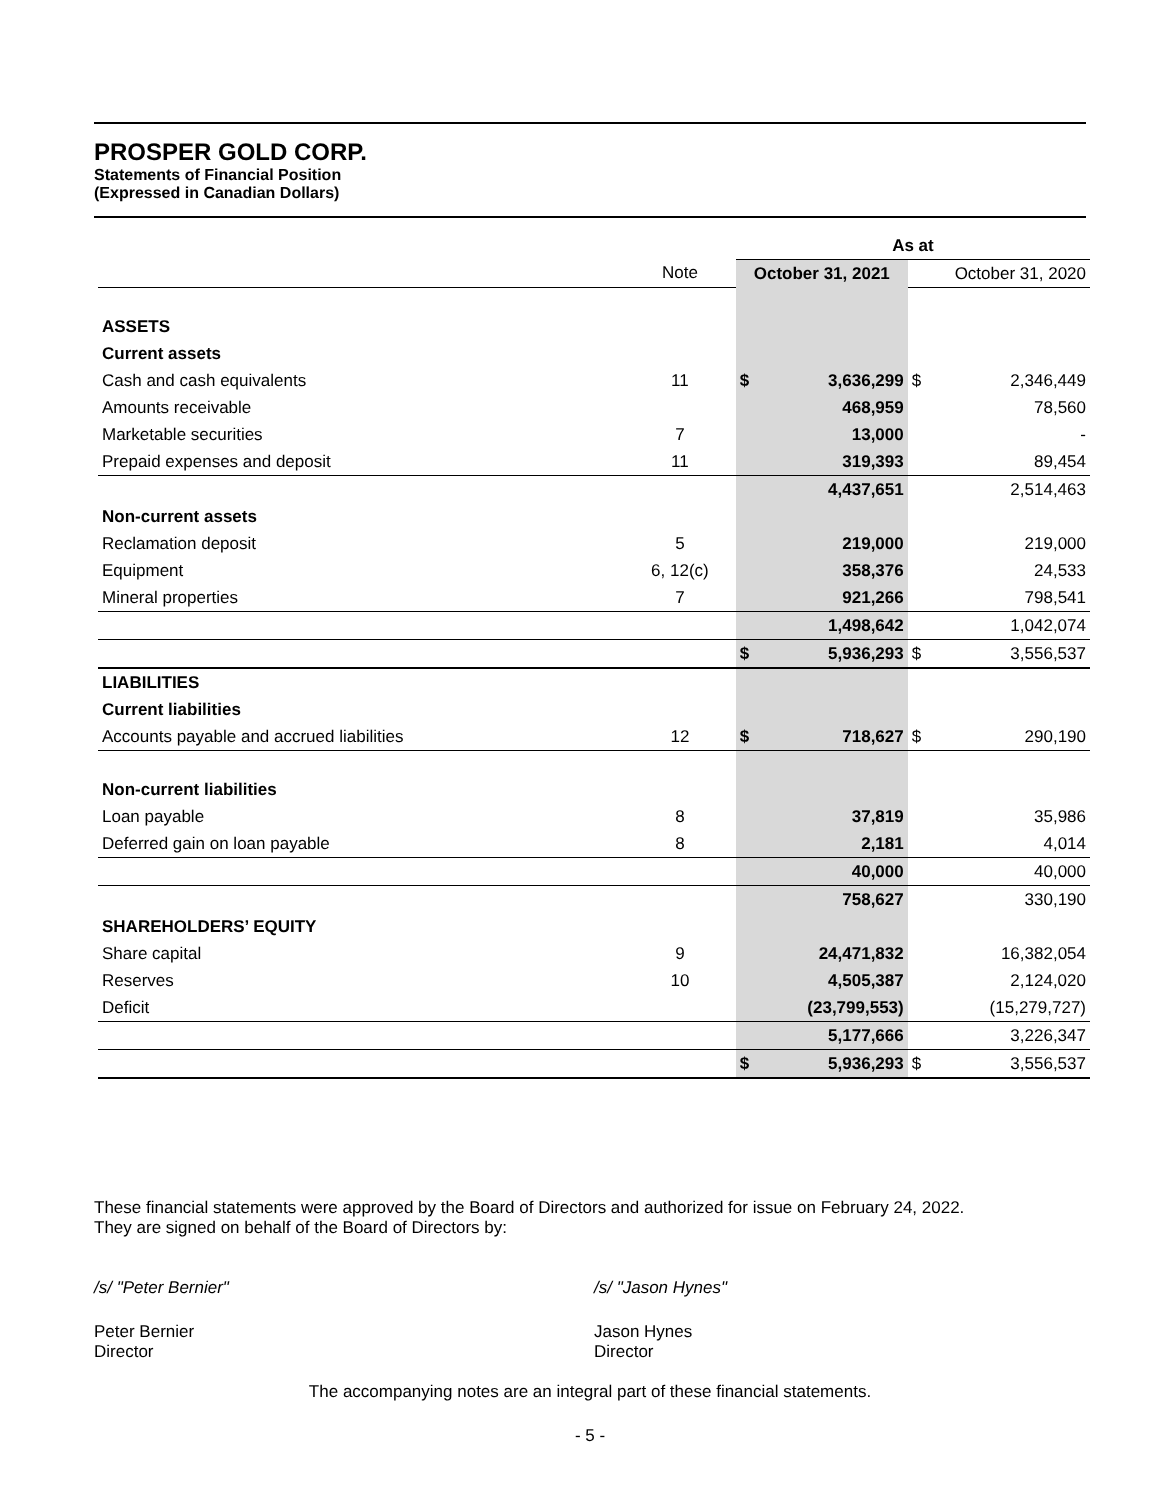PROSPER GOLD CORP.
Statements of Financial Position
(Expressed in Canadian Dollars)
| | | As at | | | |
| | Note | October 31, 2021 | | October 31, 2020 | |
| ASSETS | | | | | |
| Current assets | | | | | |
| Cash and cash equivalents | 11 | $ | 3,636,299 | $ | 2,346,449 |
| Amounts receivable | | | 468,959 | | 78,560 |
| Marketable securities | 7 | | 13,000 | | - |
| Prepaid expenses and deposit | 11 | | 319,393 | | 89,454 |
| | | | 4,437,651 | | 2,514,463 |
| Non-current assets | | | | | |
| Reclamation deposit | 5 | | 219,000 | | 219,000 |
| Equipment | 6, 12(c) | | 358,376 | | 24,533 |
| Mineral properties | 7 | | 921,266 | | 798,541 |
| | | | 1,498,642 | | 1,042,074 |
| | | $ | 5,936,293 | $ | 3,556,537 |
| LIABILITIES | | | | | |
| Current liabilities | | | | | |
| Accounts payable and accrued liabilities | 12 | $ | 718,627 | $ | 290,190 |
| Non-current liabilities | | | | | |
| Loan payable | 8 | | 37,819 | | 35,986 |
| Deferred gain on loan payable | 8 | | 2,181 | | 4,014 |
| | | | 40,000 | | 40,000 |
| | | | 758,627 | | 330,190 |
| SHAREHOLDERS’ EQUITY | | | | | |
| Share capital | 9 | | 24,471,832 | | 16,382,054 |
| Reserves | 10 | | 4,505,387 | | 2,124,020 |
| Deficit | | | (23,799,553) | | (15,279,727) |
| | | | 5,177,666 | | 3,226,347 |
| | | $ | 5,936,293 | $ | 3,556,537 |
These financial statements were approved by the Board of Directors and authorized for issue on February 24, 2022.
They are signed on behalf of the Board of Directors by:
/s/ "Peter Bernier" /s/ "Jason Hynes"
Peter Bernier
Director
Jason Hynes
Director
The accompanying notes are an integral part of these financial statements.
- 5 -